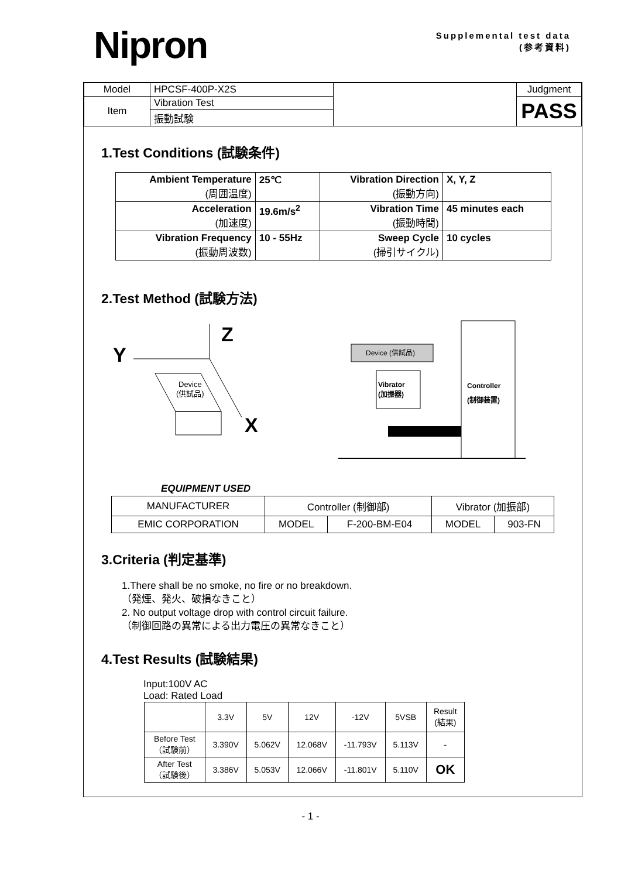Nipron
Supplemental test data
(参考資料)
| Model | HPCSF-400P-X2S | | Judgment |
| Item | Vibration Test | | PASS |
| | 振動試験 | | |
1.Test Conditions (試験条件)
| Ambient Temperature (周囲温度) | 25℃ | Vibration Direction (振動方向) | X, Y, Z |
| Acceleration (加速度) | 19.6m/s<sup>2</sup> | Vibration Time (振動時間) | 45 minutes each |
| Vibration Frequency (振動周波数) | 10 - 55Hz | Sweep Cycle (掃引サイクル) | 10 cycles |
2.Test Method (試験方法)
Z
Y
X
Device
(供試品)
Device (供試品)
Vibrator
(加振器)
Controller
(制御装置)
EQUIPMENT USED
| MANUFACTURER | Controller (制御部) | | Vibrator (加振部) | |
| EMIC CORPORATION | MODEL | F-200-BM-E04 | MODEL | 903-FN |
3.Criteria (判定基準)
1.There shall be no smoke, no fire or no breakdown.
（発煙、発火、破損なきこと）
2. No output voltage drop with control circuit failure.
（制御回路の異常による出力電圧の異常なきこと）
4.Test Results (試験結果)
Input:100V AC
Load: Rated Load
| | 3.3V | 5V | 12V | -12V | 5VSB | Result (結果) |
| Before Test （試験前） | 3.390V | 5.062V | 12.068V | -11.793V | 5.113V | - |
| After Test （試験後） | 3.386V | 5.053V | 12.066V | -11.801V | 5.110V | OK |
- 1 -